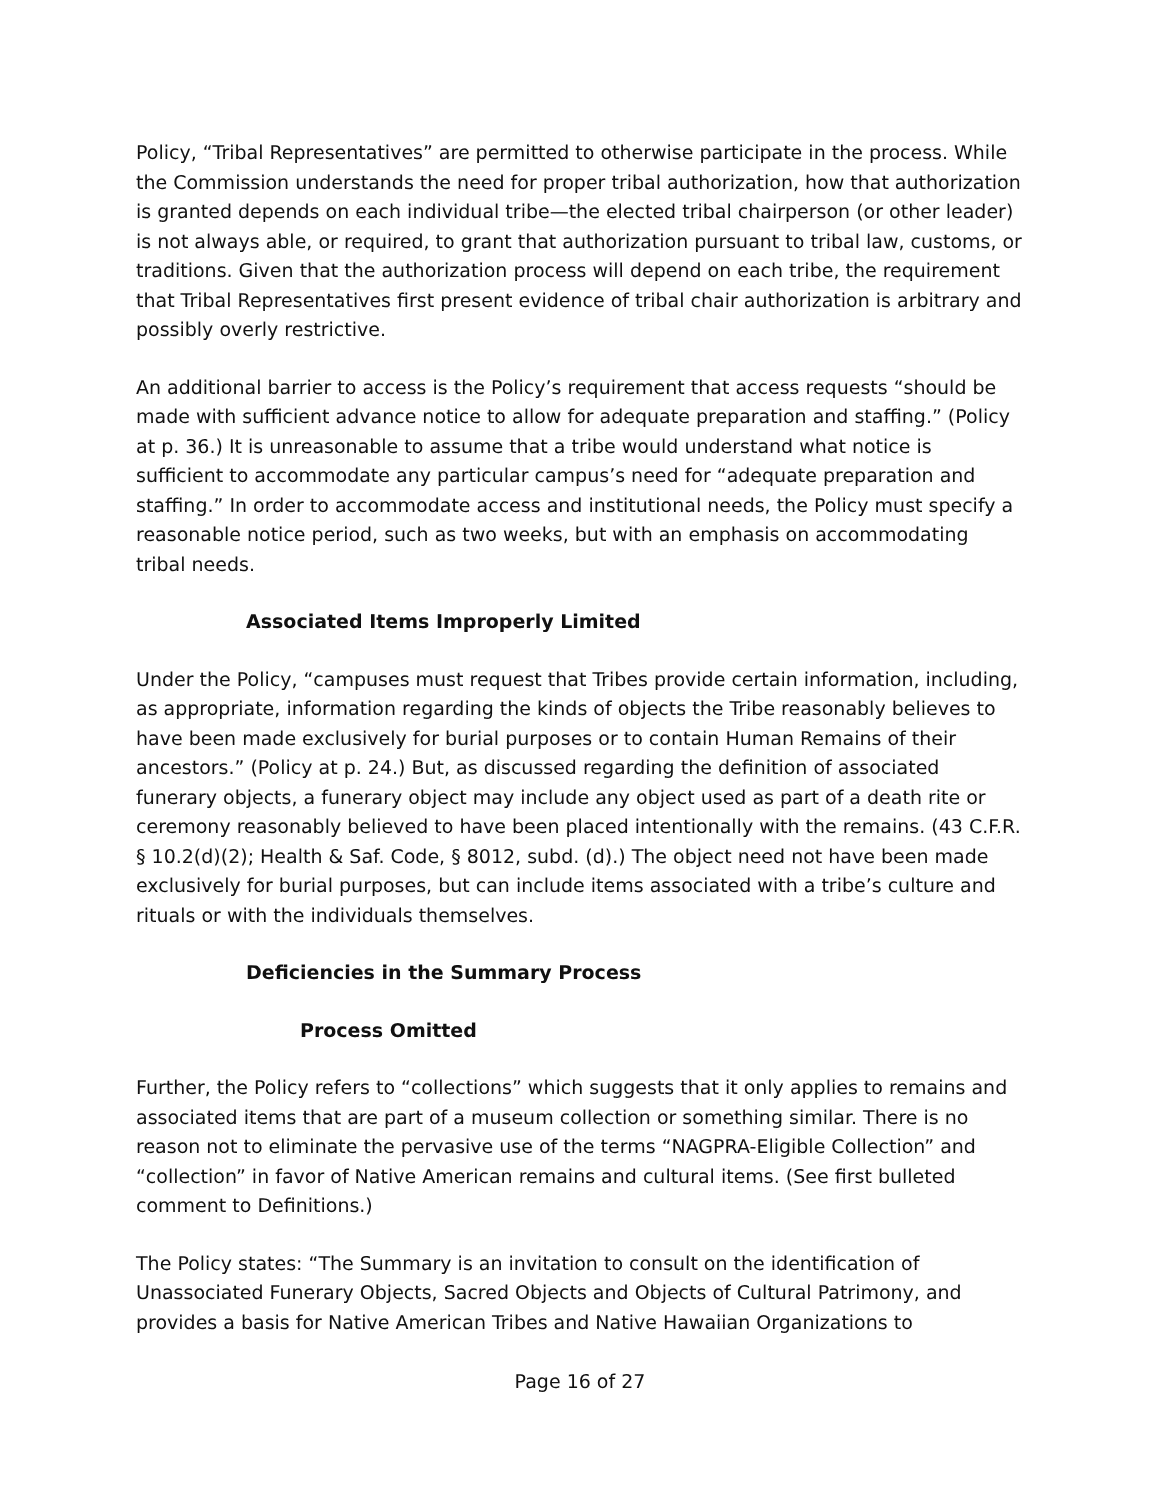Policy, “Tribal Representatives” are permitted to otherwise participate in the process. While the Commission understands the need for proper tribal authorization, how that authorization is granted depends on each individual tribe—the elected tribal chairperson (or other leader) is not always able, or required, to grant that authorization pursuant to tribal law, customs, or traditions. Given that the authorization process will depend on each tribe, the requirement that Tribal Representatives first present evidence of tribal chair authorization is arbitrary and possibly overly restrictive.
An additional barrier to access is the Policy’s requirement that access requests “should be made with sufficient advance notice to allow for adequate preparation and staffing.” (Policy at p. 36.) It is unreasonable to assume that a tribe would understand what notice is sufficient to accommodate any particular campus’s need for “adequate preparation and staffing.” In order to accommodate access and institutional needs, the Policy must specify a reasonable notice period, such as two weeks, but with an emphasis on accommodating tribal needs.
Associated Items Improperly Limited
Under the Policy, “campuses must request that Tribes provide certain information, including, as appropriate, information regarding the kinds of objects the Tribe reasonably believes to have been made exclusively for burial purposes or to contain Human Remains of their ancestors.” (Policy at p. 24.) But, as discussed regarding the definition of associated funerary objects, a funerary object may include any object used as part of a death rite or ceremony reasonably believed to have been placed intentionally with the remains. (43 C.F.R. § 10.2(d)(2); Health & Saf. Code, § 8012, subd. (d).) The object need not have been made exclusively for burial purposes, but can include items associated with a tribe’s culture and rituals or with the individuals themselves.
Deficiencies in the Summary Process
Process Omitted
Further, the Policy refers to “collections” which suggests that it only applies to remains and associated items that are part of a museum collection or something similar. There is no reason not to eliminate the pervasive use of the terms “NAGPRA-Eligible Collection” and “collection” in favor of Native American remains and cultural items. (See first bulleted comment to Definitions.)
The Policy states: “The Summary is an invitation to consult on the identification of Unassociated Funerary Objects, Sacred Objects and Objects of Cultural Patrimony, and provides a basis for Native American Tribes and Native Hawaiian Organizations to
Page 16 of 27